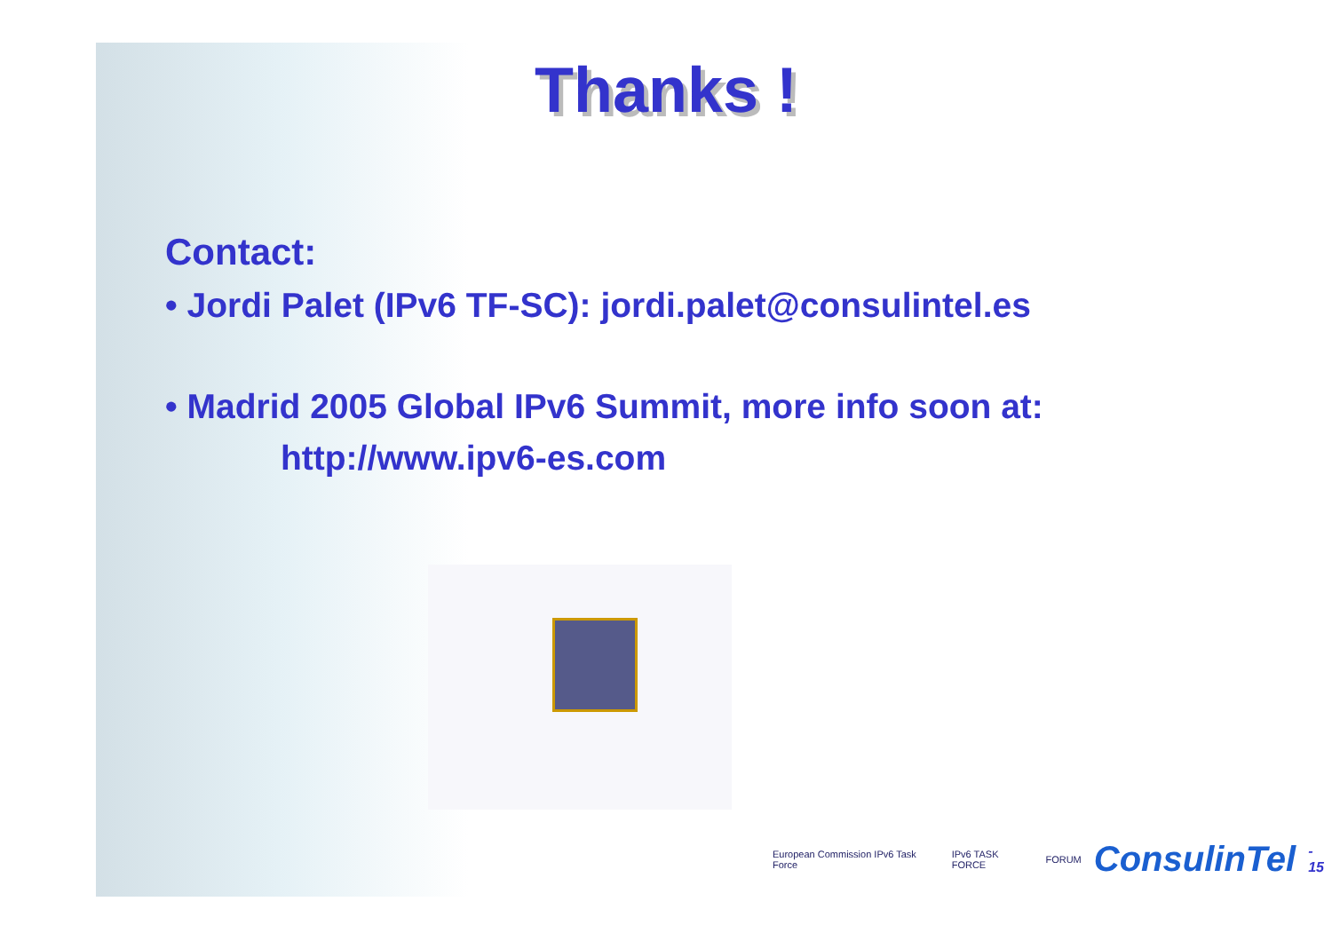Thanks !
Contact:
• Jordi Palet (IPv6 TF-SC): jordi.palet@consulintel.es
• Madrid 2005 Global IPv6 Summit, more info soon at:
http://www.ipv6-es.com
European Commission IPv6 Task Force IPv6 TASK FORCE FORUM ConsulinTel - 15